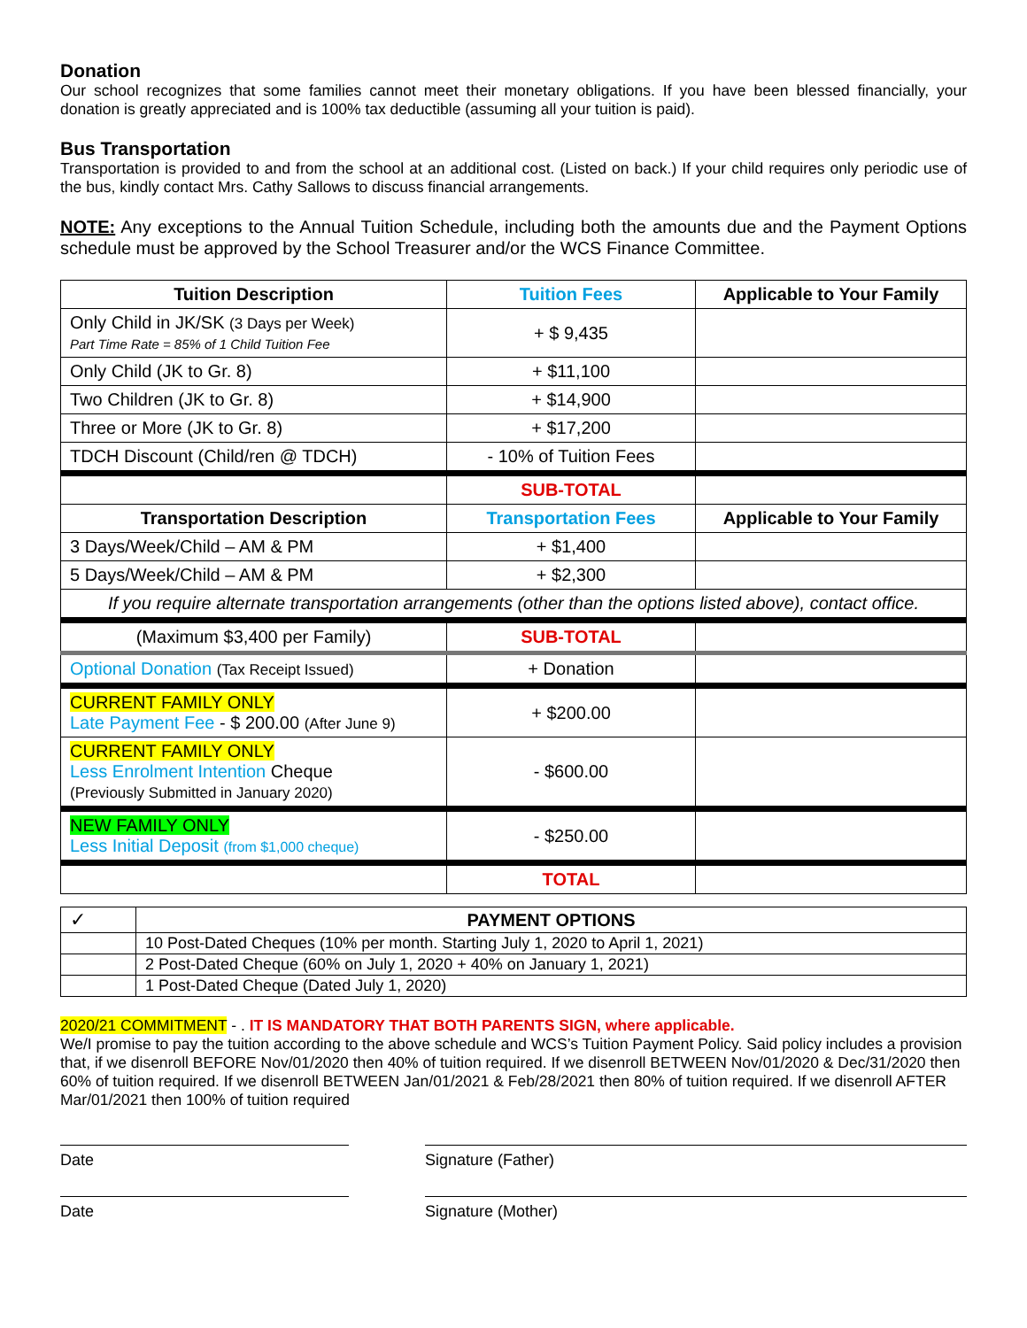Donation
Our school recognizes that some families cannot meet their monetary obligations. If you have been blessed financially, your donation is greatly appreciated and is 100% tax deductible (assuming all your tuition is paid).
Bus Transportation
Transportation is provided to and from the school at an additional cost. (Listed on back.) If your child requires only periodic use of the bus, kindly contact Mrs. Cathy Sallows to discuss financial arrangements.
NOTE: Any exceptions to the Annual Tuition Schedule, including both the amounts due and the Payment Options schedule must be approved by the School Treasurer and/or the WCS Finance Committee.
| Tuition Description | Tuition Fees | Applicable to Your Family |
| --- | --- | --- |
| Only Child in JK/SK (3 Days per Week) Part Time Rate = 85% of 1 Child Tuition Fee | + $ 9,435 | |
| Only Child (JK to Gr. 8) | + $11,100 | |
| Two Children (JK to Gr. 8) | + $14,900 | |
| Three or More (JK to Gr. 8) | + $17,200 | |
| TDCH Discount (Child/ren @ TDCH) | - 10% of Tuition Fees | |
| | SUB-TOTAL | |
| Transportation Description | Transportation Fees | Applicable to Your Family |
| 3 Days/Week/Child – AM & PM | + $1,400 | |
| 5 Days/Week/Child – AM & PM | + $2,300 | |
| If you require alternate transportation arrangements (other than the options listed above), contact office. | | |
| (Maximum $3,400 per Family) | SUB-TOTAL | |
| Optional Donation (Tax Receipt Issued) | + Donation | |
| CURRENT FAMILY ONLY Late Payment Fee - $ 200.00 (After June 9) | + $200.00 | |
| CURRENT FAMILY ONLY Less Enrolment Intention Cheque (Previously Submitted in January 2020) | - $600.00 | |
| NEW FAMILY ONLY Less Initial Deposit (from $1,000 cheque) | - $250.00 | |
| | TOTAL | |
| ✓ | PAYMENT OPTIONS |
| | 10 Post-Dated Cheques (10% per month. Starting July 1, 2020 to April 1, 2021) |
| | 2 Post-Dated Cheque (60% on July 1, 2020 + 40% on January 1, 2021) |
| | 1 Post-Dated Cheque (Dated July 1, 2020) |
2020/21 COMMITMENT - . IT IS MANDATORY THAT BOTH PARENTS SIGN, where applicable.
We/I promise to pay the tuition according to the above schedule and WCS’s Tuition Payment Policy. Said policy includes a provision that, if we disenroll BEFORE Nov/01/2020 then 40% of tuition required. If we disenroll BETWEEN Nov/01/2020 & Dec/31/2020 then 60% of tuition required. If we disenroll BETWEEN Jan/01/2021 & Feb/28/2021 then 80% of tuition required. If we disenroll AFTER Mar/01/2021 then 100% of tuition required
Date Signature (Father)
Date Signature (Mother)